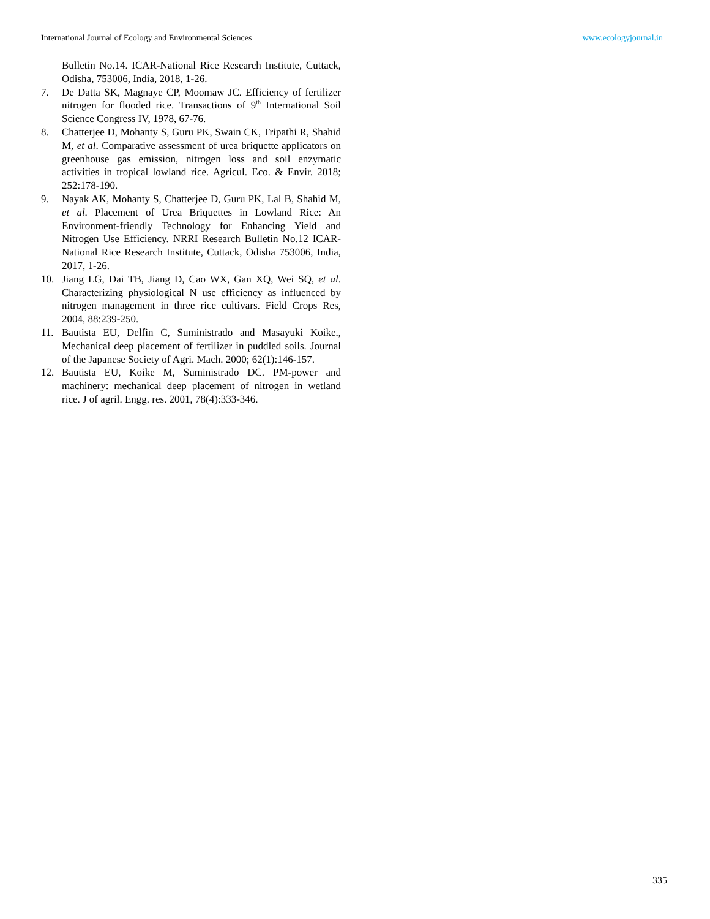International Journal of Ecology and Environmental Sciences www.ecologyjournal.in
Bulletin No.14. ICAR-National Rice Research Institute, Cuttack, Odisha, 753006, India, 2018, 1-26.
7. De Datta SK, Magnaye CP, Moomaw JC. Efficiency of fertilizer nitrogen for flooded rice. Transactions of 9<sup>th</sup> International Soil Science Congress IV, 1978, 67-76.
8. Chatterjee D, Mohanty S, Guru PK, Swain CK, Tripathi R, Shahid M, et al. Comparative assessment of urea briquette applicators on greenhouse gas emission, nitrogen loss and soil enzymatic activities in tropical lowland rice. Agricul. Eco. & Envir. 2018; 252:178-190.
9. Nayak AK, Mohanty S, Chatterjee D, Guru PK, Lal B, Shahid M, et al. Placement of Urea Briquettes in Lowland Rice: An Environment-friendly Technology for Enhancing Yield and Nitrogen Use Efficiency. NRRI Research Bulletin No.12 ICAR-National Rice Research Institute, Cuttack, Odisha 753006, India, 2017, 1-26.
10. Jiang LG, Dai TB, Jiang D, Cao WX, Gan XQ, Wei SQ, et al. Characterizing physiological N use efficiency as influenced by nitrogen management in three rice cultivars. Field Crops Res, 2004, 88:239-250.
11. Bautista EU, Delfin C, Suministrado and Masayuki Koike., Mechanical deep placement of fertilizer in puddled soils. Journal of the Japanese Society of Agri. Mach. 2000; 62(1):146-157.
12. Bautista EU, Koike M, Suministrado DC. PM-power and machinery: mechanical deep placement of nitrogen in wetland rice. J of agril. Engg. res. 2001, 78(4):333-346.
335